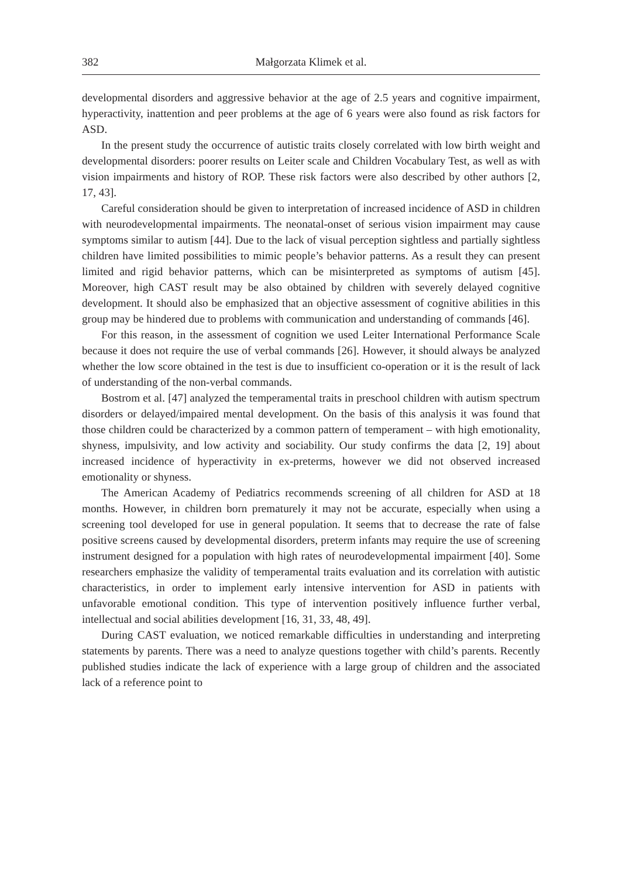382 Małgorzata Klimek et al.
developmental disorders and aggressive behavior at the age of 2.5 years and cognitive impairment, hyperactivity, inattention and peer problems at the age of 6 years were also found as risk factors for ASD.
In the present study the occurrence of autistic traits closely correlated with low birth weight and developmental disorders: poorer results on Leiter scale and Children Vocabulary Test, as well as with vision impairments and history of ROP. These risk factors were also described by other authors [2, 17, 43].
Careful consideration should be given to interpretation of increased incidence of ASD in children with neurodevelopmental impairments. The neonatal-onset of serious vision impairment may cause symptoms similar to autism [44]. Due to the lack of visual perception sightless and partially sightless children have limited possibilities to mimic people’s behavior patterns. As a result they can present limited and rigid behavior patterns, which can be misinterpreted as symptoms of autism [45]. Moreover, high CAST result may be also obtained by children with severely delayed cognitive development. It should also be emphasized that an objective assessment of cognitive abilities in this group may be hindered due to problems with communication and understanding of commands [46].
For this reason, in the assessment of cognition we used Leiter International Performance Scale because it does not require the use of verbal commands [26]. However, it should always be analyzed whether the low score obtained in the test is due to insufficient co-operation or it is the result of lack of understanding of the non-verbal commands.
Bostrom et al. [47] analyzed the temperamental traits in preschool children with autism spectrum disorders or delayed/impaired mental development. On the basis of this analysis it was found that those children could be characterized by a common pattern of temperament – with high emotionality, shyness, impulsivity, and low activity and sociability. Our study confirms the data [2, 19] about increased incidence of hyperactivity in ex-preterms, however we did not observed increased emotionality or shyness.
The American Academy of Pediatrics recommends screening of all children for ASD at 18 months. However, in children born prematurely it may not be accurate, especially when using a screening tool developed for use in general population. It seems that to decrease the rate of false positive screens caused by developmental disorders, preterm infants may require the use of screening instrument designed for a population with high rates of neurodevelopmental impairment [40]. Some researchers emphasize the validity of temperamental traits evaluation and its correlation with autistic characteristics, in order to implement early intensive intervention for ASD in patients with unfavorable emotional condition. This type of intervention positively influence further verbal, intellectual and social abilities development [16, 31, 33, 48, 49].
During CAST evaluation, we noticed remarkable difficulties in understanding and interpreting statements by parents. There was a need to analyze questions together with child’s parents. Recently published studies indicate the lack of experience with a large group of children and the associated lack of a reference point to